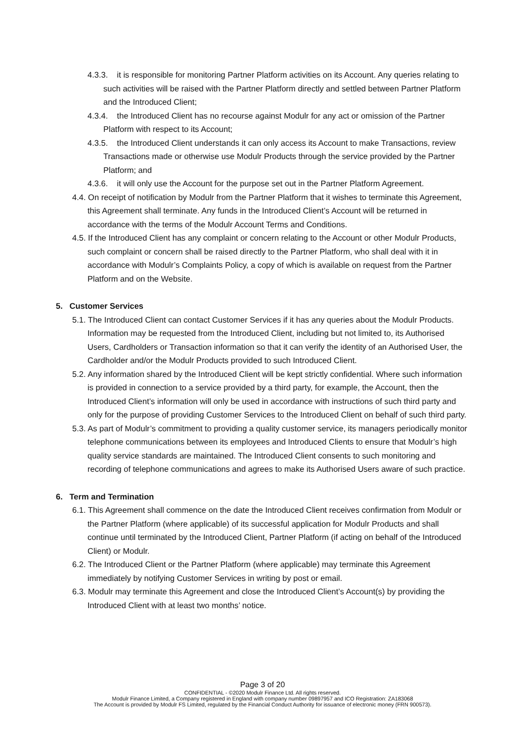4.3.3. it is responsible for monitoring Partner Platform activities on its Account. Any queries relating to such activities will be raised with the Partner Platform directly and settled between Partner Platform and the Introduced Client;
4.3.4. the Introduced Client has no recourse against Modulr for any act or omission of the Partner Platform with respect to its Account;
4.3.5. the Introduced Client understands it can only access its Account to make Transactions, review Transactions made or otherwise use Modulr Products through the service provided by the Partner Platform; and
4.3.6. it will only use the Account for the purpose set out in the Partner Platform Agreement.
4.4. On receipt of notification by Modulr from the Partner Platform that it wishes to terminate this Agreement, this Agreement shall terminate. Any funds in the Introduced Client’s Account will be returned in accordance with the terms of the Modulr Account Terms and Conditions.
4.5. If the Introduced Client has any complaint or concern relating to the Account or other Modulr Products, such complaint or concern shall be raised directly to the Partner Platform, who shall deal with it in accordance with Modulr’s Complaints Policy, a copy of which is available on request from the Partner Platform and on the Website.
5. Customer Services
5.1. The Introduced Client can contact Customer Services if it has any queries about the Modulr Products. Information may be requested from the Introduced Client, including but not limited to, its Authorised Users, Cardholders or Transaction information so that it can verify the identity of an Authorised User, the Cardholder and/or the Modulr Products provided to such Introduced Client.
5.2. Any information shared by the Introduced Client will be kept strictly confidential. Where such information is provided in connection to a service provided by a third party, for example, the Account, then the Introduced Client’s information will only be used in accordance with instructions of such third party and only for the purpose of providing Customer Services to the Introduced Client on behalf of such third party.
5.3. As part of Modulr’s commitment to providing a quality customer service, its managers periodically monitor telephone communications between its employees and Introduced Clients to ensure that Modulr’s high quality service standards are maintained. The Introduced Client consents to such monitoring and recording of telephone communications and agrees to make its Authorised Users aware of such practice.
6. Term and Termination
6.1. This Agreement shall commence on the date the Introduced Client receives confirmation from Modulr or the Partner Platform (where applicable) of its successful application for Modulr Products and shall continue until terminated by the Introduced Client, Partner Platform (if acting on behalf of the Introduced Client) or Modulr.
6.2. The Introduced Client or the Partner Platform (where applicable) may terminate this Agreement immediately by notifying Customer Services in writing by post or email.
6.3. Modulr may terminate this Agreement and close the Introduced Client’s Account(s) by providing the Introduced Client with at least two months’ notice.
Page 3 of 20
CONFIDENTIAL - ©2020 Modulr Finance Ltd. All rights reserved.
Modulr Finance Limited, a Company registered in England with company number 09897957 and ICO Registration: ZA183068
The Account is provided by Modulr FS Limited, regulated by the Financial Conduct Authority for issuance of electronic money (FRN 900573).